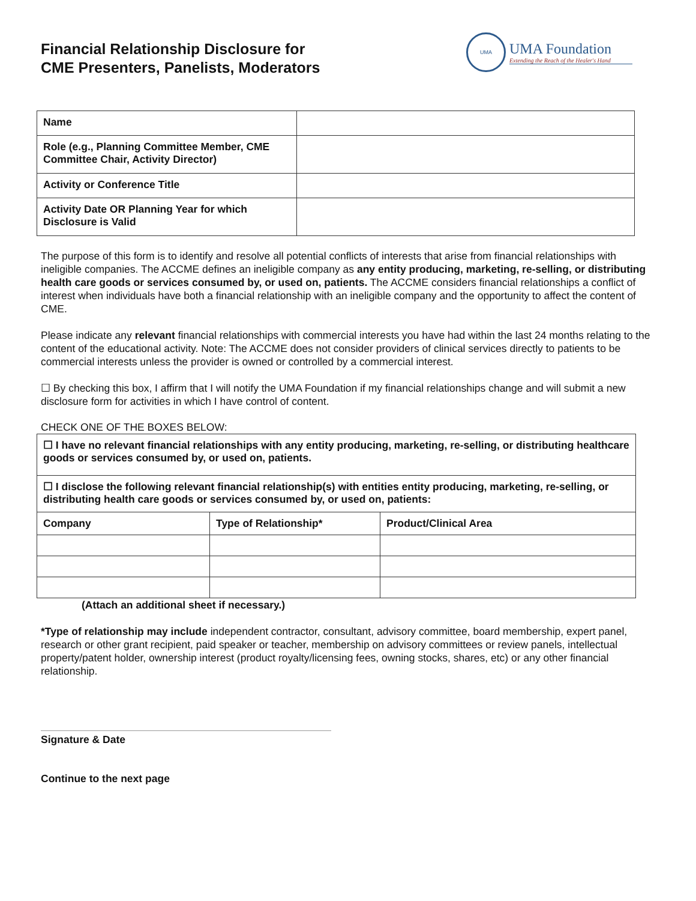Financial Relationship Disclosure for
CME Presenters, Panelists, Moderators
UMA
UMA Foundation
Extending the Reach of the Healer's Hand
| Name | |
| Role (e.g., Planning Committee Member, CME Committee Chair, Activity Director) | |
| Activity or Conference Title | |
| Activity Date OR Planning Year for which Disclosure is Valid | |
The purpose of this form is to identify and resolve all potential conflicts of interests that arise from financial relationships with ineligible companies. The ACCME defines an ineligible company as any entity producing, marketing, re-selling, or distributing health care goods or services consumed by, or used on, patients. The ACCME considers financial relationships a conflict of interest when individuals have both a financial relationship with an ineligible company and the opportunity to affect the content of CME.
Please indicate any relevant financial relationships with commercial interests you have had within the last 24 months relating to the content of the educational activity. Note: The ACCME does not consider providers of clinical services directly to patients to be commercial interests unless the provider is owned or controlled by a commercial interest.
☐ By checking this box, I affirm that I will notify the UMA Foundation if my financial relationships change and will submit a new disclosure form for activities in which I have control of content.
CHECK ONE OF THE BOXES BELOW:
| ☐ I have no relevant financial relationships with any entity producing, marketing, re-selling, or distributing healthcare goods or services consumed by, or used on, patients. | | |
| ☐ I disclose the following relevant financial relationship(s) with entities entity producing, marketing, re-selling, or distributing health care goods or services consumed by, or used on, patients: | | |
| Company | Type of Relationship* | Product/Clinical Area |
(Attach an additional sheet if necessary.)
*Type of relationship may include independent contractor, consultant, advisory committee, board membership, expert panel, research or other grant recipient, paid speaker or teacher, membership on advisory committees or review panels, intellectual property/patent holder, ownership interest (product royalty/licensing fees, owning stocks, shares, etc) or any other financial relationship.
Signature & Date
Continue to the next page